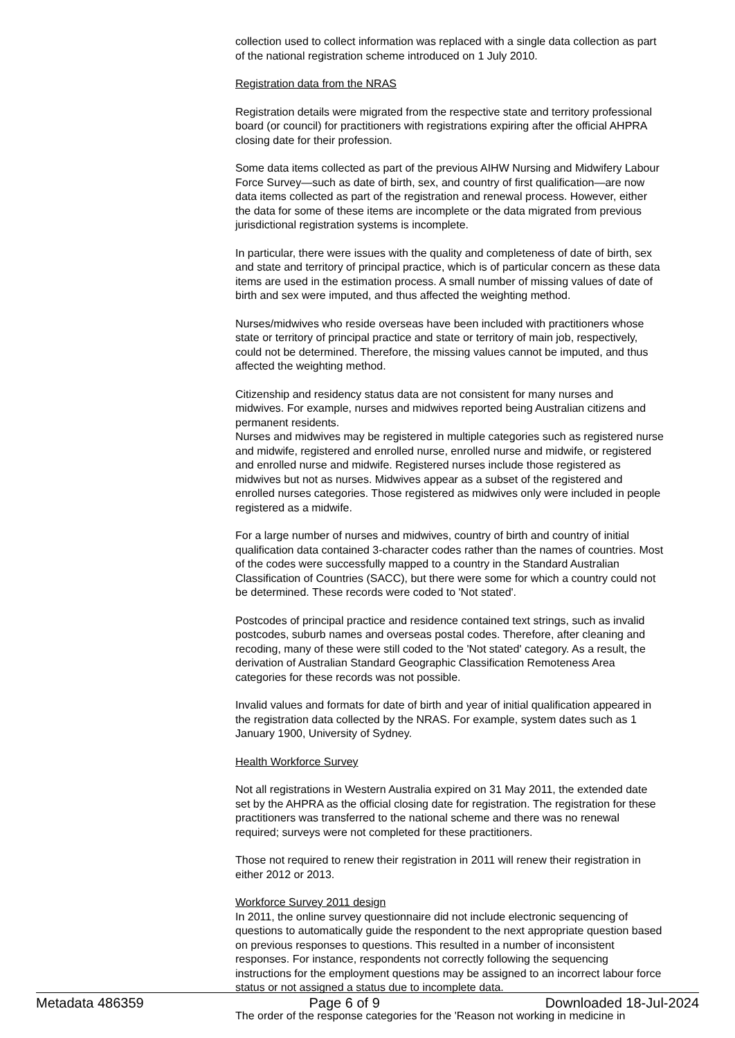collection used to collect information was replaced with a single data collection as part of the national registration scheme introduced on 1 July 2010.
Registration data from the NRAS
Registration details were migrated from the respective state and territory professional board (or council) for practitioners with registrations expiring after the official AHPRA closing date for their profession.
Some data items collected as part of the previous AIHW Nursing and Midwifery Labour Force Survey—such as date of birth, sex, and country of first qualification—are now data items collected as part of the registration and renewal process. However, either the data for some of these items are incomplete or the data migrated from previous jurisdictional registration systems is incomplete.
In particular, there were issues with the quality and completeness of date of birth, sex and state and territory of principal practice, which is of particular concern as these data items are used in the estimation process. A small number of missing values of date of birth and sex were imputed, and thus affected the weighting method.
Nurses/midwives who reside overseas have been included with practitioners whose state or territory of principal practice and state or territory of main job, respectively, could not be determined. Therefore, the missing values cannot be imputed, and thus affected the weighting method.
Citizenship and residency status data are not consistent for many nurses and midwives. For example, nurses and midwives reported being Australian citizens and permanent residents.
Nurses and midwives may be registered in multiple categories such as registered nurse and midwife, registered and enrolled nurse, enrolled nurse and midwife, or registered and enrolled nurse and midwife. Registered nurses include those registered as midwives but not as nurses. Midwives appear as a subset of the registered and enrolled nurses categories. Those registered as midwives only were included in people registered as a midwife.
For a large number of nurses and midwives, country of birth and country of initial qualification data contained 3-character codes rather than the names of countries. Most of the codes were successfully mapped to a country in the Standard Australian Classification of Countries (SACC), but there were some for which a country could not be determined. These records were coded to 'Not stated'.
Postcodes of principal practice and residence contained text strings, such as invalid postcodes, suburb names and overseas postal codes. Therefore, after cleaning and recoding, many of these were still coded to the 'Not stated' category. As a result, the derivation of Australian Standard Geographic Classification Remoteness Area categories for these records was not possible.
Invalid values and formats for date of birth and year of initial qualification appeared in the registration data collected by the NRAS. For example, system dates such as 1 January 1900, University of Sydney.
Health Workforce Survey
Not all registrations in Western Australia expired on 31 May 2011, the extended date set by the AHPRA as the official closing date for registration. The registration for these practitioners was transferred to the national scheme and there was no renewal required; surveys were not completed for these practitioners.
Those not required to renew their registration in 2011 will renew their registration in either 2012 or 2013.
Workforce Survey 2011 design
In 2011, the online survey questionnaire did not include electronic sequencing of questions to automatically guide the respondent to the next appropriate question based on previous responses to questions. This resulted in a number of inconsistent responses. For instance, respondents not correctly following the sequencing instructions for the employment questions may be assigned to an incorrect labour force status or not assigned a status due to incomplete data.
The order of the response categories for the 'Reason not working in medicine in
Metadata 486359 Page 6 of 9 Downloaded 18-Jul-2024